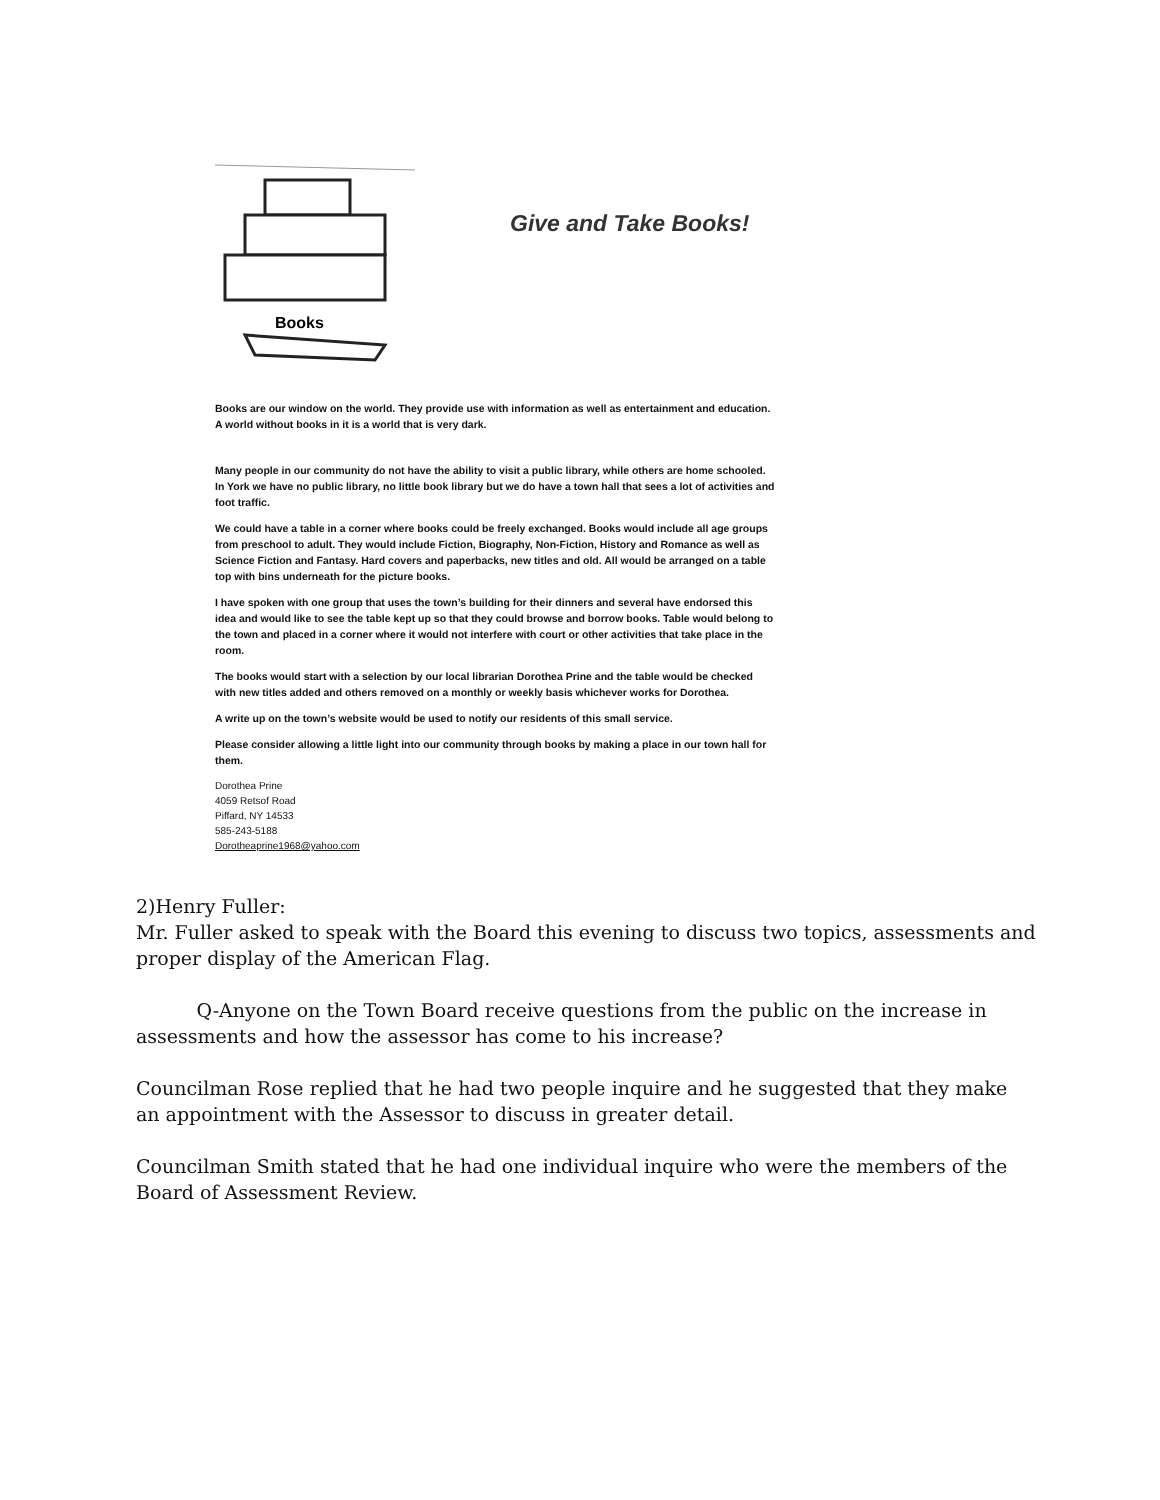Books
Give and Take Books!
Books are our window on the world. They provide use with information as well as entertainment and education. A world without books in it is a world that is very dark.
Many people in our community do not have the ability to visit a public library, while others are home schooled. In York we have no public library, no little book library but we do have a town hall that sees a lot of activities and foot traffic.
We could have a table in a corner where books could be freely exchanged. Books would include all age groups from preschool to adult. They would include Fiction, Biography, Non-Fiction, History and Romance as well as Science Fiction and Fantasy. Hard covers and paperbacks, new titles and old. All would be arranged on a table top with bins underneath for the picture books.
I have spoken with one group that uses the town’s building for their dinners and several have endorsed this idea and would like to see the table kept up so that they could browse and borrow books. Table would belong to the town and placed in a corner where it would not interfere with court or other activities that take place in the room.
The books would start with a selection by our local librarian Dorothea Prine and the table would be checked with new titles added and others removed on a monthly or weekly basis whichever works for Dorothea.
A write up on the town’s website would be used to notify our residents of this small service.
Please consider allowing a little light into our community through books by making a place in our town hall for them.
Dorothea Prine
4059 Retsof Road
Piffard, NY 14533
585-243-5188
Dorotheaprine1968@yahoo.com
2)Henry Fuller:
Mr. Fuller asked to speak with the Board this evening to discuss two topics, assessments and proper display of the American Flag.
Q-Anyone on the Town Board receive questions from the public on the increase in assessments and how the assessor has come to his increase?
Councilman Rose replied that he had two people inquire and he suggested that they make an appointment with the Assessor to discuss in greater detail.
Councilman Smith stated that he had one individual inquire who were the members of the Board of Assessment Review.